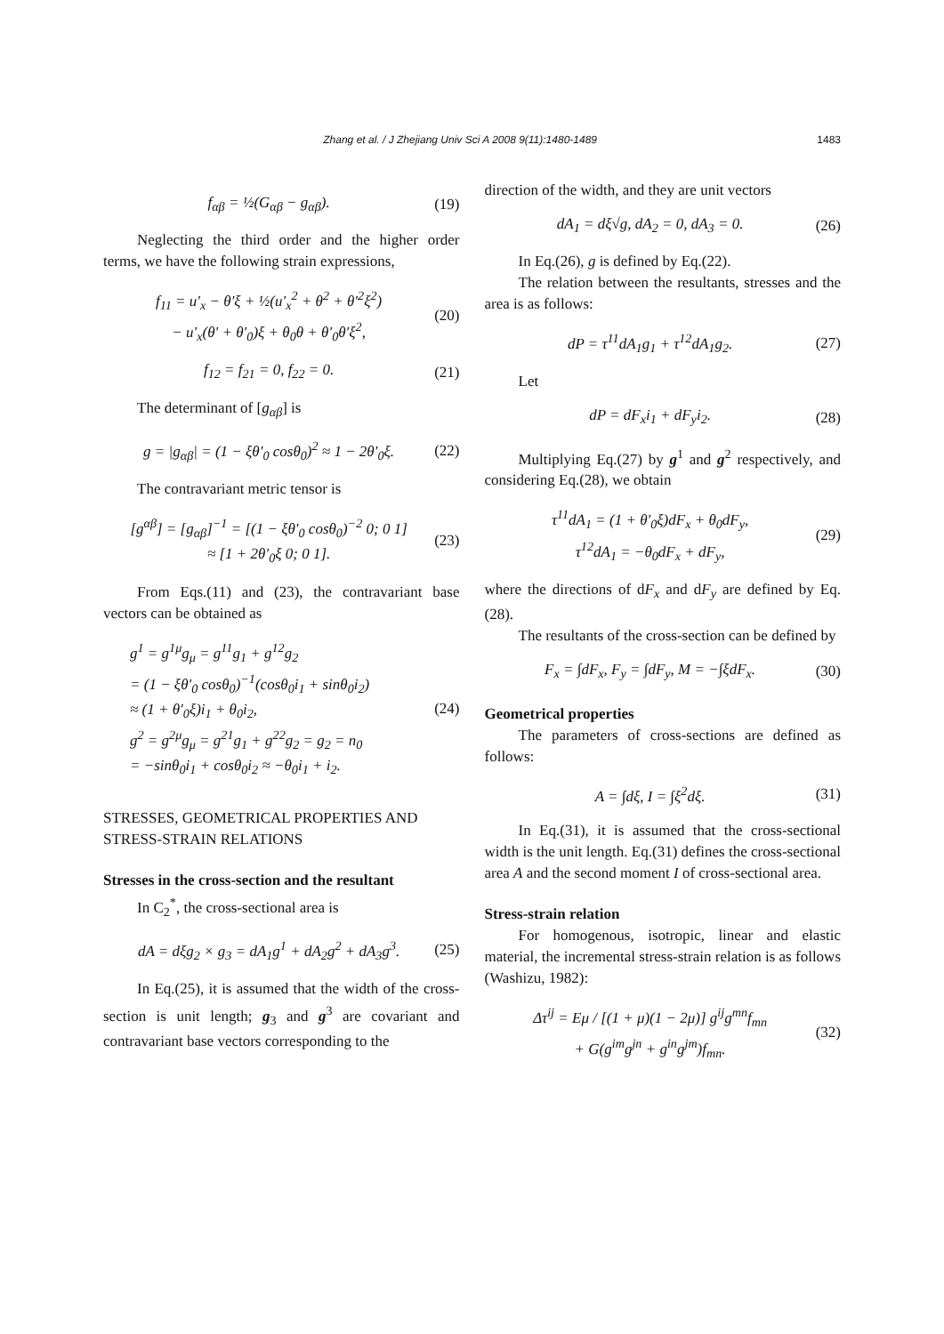Zhang et al. / J Zhejiang Univ Sci A 2008 9(11):1480-1489 1483
f<sub>αβ</sub> = ½(G<sub>αβ</sub> − g<sub>αβ</sub>). (19)
Neglecting the third order and the higher order terms, we have the following strain expressions,
f<sub>11</sub> = u′<sub>x</sub> − θ′ξ + ½(u′<sub>x</sub><sup>2</sup> + θ<sup>2</sup> + θ′<sup>2</sup>ξ<sup>2</sup>)
− u′<sub>x</sub>(θ′ + θ′<sub>0</sub>)ξ + θ<sub>0</sub>θ + θ′<sub>0</sub>θ′ξ<sup>2</sup>, (20)
f<sub>12</sub> = f<sub>21</sub> = 0, f<sub>22</sub> = 0. (21)
The determinant of [g<sub>αβ</sub>] is
g = |g<sub>αβ</sub>| = (1 − ξθ′<sub>0</sub> cosθ<sub>0</sub>)<sup>2</sup> ≈ 1 − 2θ′<sub>0</sub>ξ. (22)
The contravariant metric tensor is
[g<sup>αβ</sup>] = [g<sub>αβ</sub>]<sup>−1</sup> = [(1 − ξθ′<sub>0</sub> cosθ<sub>0</sub>)<sup>−2</sup> 0; 0 1]
≈ [1 + 2θ′<sub>0</sub>ξ 0; 0 1]. (23)
From Eqs.(11) and (23), the contravariant base vectors can be obtained as
g<sup>1</sup> = g<sup>1μ</sup>g<sub>μ</sub> = g<sup>11</sup>g<sub>1</sub> + g<sup>12</sup>g<sub>2</sub>
= (1 − ξθ′<sub>0</sub> cosθ<sub>0</sub>)<sup>−1</sup>(cosθ<sub>0</sub>i<sub>1</sub> + sinθ<sub>0</sub>i<sub>2</sub>)
≈ (1 + θ′<sub>0</sub>ξ)i<sub>1</sub> + θ<sub>0</sub>i<sub>2</sub>,
g<sup>2</sup> = g<sup>2μ</sup>g<sub>μ</sub> = g<sup>21</sup>g<sub>1</sub> + g<sup>22</sup>g<sub>2</sub> = g<sub>2</sub> = n<sub>0</sub>
= −sinθ<sub>0</sub>i<sub>1</sub> + cosθ<sub>0</sub>i<sub>2</sub> ≈ −θ<sub>0</sub>i<sub>1</sub> + i<sub>2</sub>. (24)
STRESSES, GEOMETRICAL PROPERTIES AND STRESS-STRAIN RELATIONS
Stresses in the cross-section and the resultant
In C<sub>2</sub><sup>*</sup>, the cross-sectional area is
dA = dξg<sub>2</sub> × g<sub>3</sub> = dA<sub>1</sub>g<sup>1</sup> + dA<sub>2</sub>g<sup>2</sup> + dA<sub>3</sub>g<sup>3</sup>. (25)
In Eq.(25), it is assumed that the width of the cross-section is unit length; g<sub>3</sub> and g<sup>3</sup> are covariant and contravariant base vectors corresponding to the
direction of the width, and they are unit vectors
dA<sub>1</sub> = dξ√g, dA<sub>2</sub> = 0, dA<sub>3</sub> = 0. (26)
In Eq.(26), g is defined by Eq.(22).
The relation between the resultants, stresses and the area is as follows:
dP = τ<sup>11</sup>dA<sub>1</sub>g<sub>1</sub> + τ<sup>12</sup>dA<sub>1</sub>g<sub>2</sub>. (27)
Let
dP = dF<sub>x</sub>i<sub>1</sub> + dF<sub>y</sub>i<sub>2</sub>. (28)
Multiplying Eq.(27) by g<sup>1</sup> and g<sup>2</sup> respectively, and considering Eq.(28), we obtain
τ<sup>11</sup>dA<sub>1</sub> = (1 + θ′<sub>0</sub>ξ)dF<sub>x</sub> + θ<sub>0</sub>dF<sub>y</sub>,
τ<sup>12</sup>dA<sub>1</sub> = −θ<sub>0</sub>dF<sub>x</sub> + dF<sub>y</sub>, (29)
where the directions of dF<sub>x</sub> and dF<sub>y</sub> are defined by Eq.(28).
The resultants of the cross-section can be defined by
F<sub>x</sub> = ∫dF<sub>x</sub>, F<sub>y</sub> = ∫dF<sub>y</sub>, M = −∫ξdF<sub>x</sub>. (30)
Geometrical properties
The parameters of cross-sections are defined as follows:
A = ∫dξ, I = ∫ξ<sup>2</sup>dξ. (31)
In Eq.(31), it is assumed that the cross-sectional width is the unit length. Eq.(31) defines the cross-sectional area A and the second moment I of cross-sectional area.
Stress-strain relation
For homogenous, isotropic, linear and elastic material, the incremental stress-strain relation is as follows (Washizu, 1982):
Δτ<sup>ij</sup> = Eμ / [(1 + μ)(1 − 2μ)] g<sup>ij</sup>g<sup>mn</sup>f<sub>mn</sub>
+ G(g<sup>im</sup>g<sup>jn</sup> + g<sup>in</sup>g<sup>jm</sup>)f<sub>mn</sub>. (32)